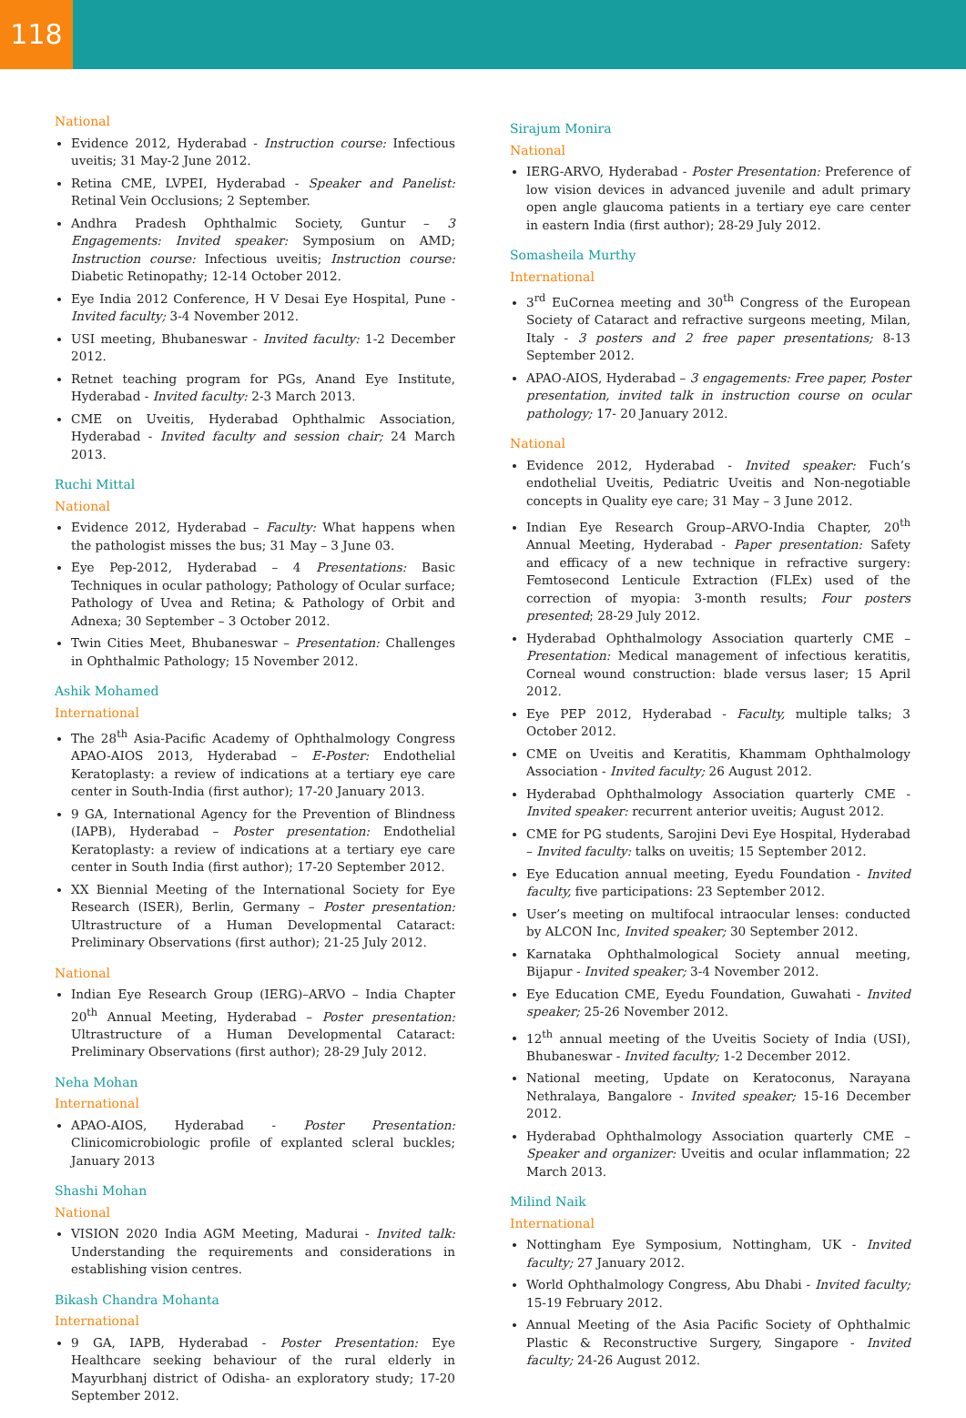118
National
Evidence 2012, Hyderabad - Instruction course: Infectious uveitis; 31 May-2 June 2012.
Retina CME, LVPEI, Hyderabad - Speaker and Panelist: Retinal Vein Occlusions; 2 September.
Andhra Pradesh Ophthalmic Society, Guntur – 3 Engagements: Invited speaker: Symposium on AMD; Instruction course: Infectious uveitis; Instruction course: Diabetic Retinopathy; 12-14 October 2012.
Eye India 2012 Conference, H V Desai Eye Hospital, Pune - Invited faculty; 3-4 November 2012.
USI meeting, Bhubaneswar - Invited faculty: 1-2 December 2012.
Retnet teaching program for PGs, Anand Eye Institute, Hyderabad - Invited faculty: 2-3 March 2013.
CME on Uveitis, Hyderabad Ophthalmic Association, Hyderabad - Invited faculty and session chair; 24 March 2013.
Ruchi Mittal
National
Evidence 2012, Hyderabad – Faculty: What happens when the pathologist misses the bus; 31 May – 3 June 03.
Eye Pep-2012, Hyderabad – 4 Presentations: Basic Techniques in ocular pathology; Pathology of Ocular surface; Pathology of Uvea and Retina; & Pathology of Orbit and Adnexa; 30 September – 3 October 2012.
Twin Cities Meet, Bhubaneswar – Presentation: Challenges in Ophthalmic Pathology; 15 November 2012.
Ashik Mohamed
International
The 28<sup>th</sup> Asia-Pacific Academy of Ophthalmology Congress APAO-AIOS 2013, Hyderabad – E-Poster: Endothelial Keratoplasty: a review of indications at a tertiary eye care center in South-India (first author); 17-20 January 2013.
9 GA, International Agency for the Prevention of Blindness (IAPB), Hyderabad – Poster presentation: Endothelial Keratoplasty: a review of indications at a tertiary eye care center in South India (first author); 17-20 September 2012.
XX Biennial Meeting of the International Society for Eye Research (ISER), Berlin, Germany – Poster presentation: Ultrastructure of a Human Developmental Cataract: Preliminary Observations (first author); 21-25 July 2012.
National
Indian Eye Research Group (IERG)–ARVO – India Chapter 20<sup>th</sup> Annual Meeting, Hyderabad – Poster presentation: Ultrastructure of a Human Developmental Cataract: Preliminary Observations (first author); 28-29 July 2012.
Neha Mohan
International
APAO-AIOS, Hyderabad - Poster Presentation: Clinicomicrobiologic profile of explanted scleral buckles; January 2013
Shashi Mohan
National
VISION 2020 India AGM Meeting, Madurai - Invited talk: Understanding the requirements and considerations in establishing vision centres.
Bikash Chandra Mohanta
International
9 GA, IAPB, Hyderabad - Poster Presentation: Eye Healthcare seeking behaviour of the rural elderly in Mayurbhanj district of Odisha- an exploratory study; 17-20 September 2012.
Sirajum Monira
National
IERG-ARVO, Hyderabad - Poster Presentation: Preference of low vision devices in advanced juvenile and adult primary open angle glaucoma patients in a tertiary eye care center in eastern India (first author); 28-29 July 2012.
Somasheila Murthy
International
3<sup>rd</sup> EuCornea meeting and 30<sup>th</sup> Congress of the European Society of Cataract and refractive surgeons meeting, Milan, Italy - 3 posters and 2 free paper presentations; 8-13 September 2012.
APAO-AIOS, Hyderabad – 3 engagements: Free paper, Poster presentation, invited talk in instruction course on ocular pathology; 17- 20 January 2012.
National
Evidence 2012, Hyderabad - Invited speaker: Fuch’s endothelial Uveitis, Pediatric Uveitis and Non-negotiable concepts in Quality eye care; 31 May – 3 June 2012.
Indian Eye Research Group–ARVO-India Chapter, 20<sup>th</sup> Annual Meeting, Hyderabad - Paper presentation: Safety and efficacy of a new technique in refractive surgery: Femtosecond Lenticule Extraction (FLEx) used of the correction of myopia: 3-month results; Four posters presented; 28-29 July 2012.
Hyderabad Ophthalmology Association quarterly CME – Presentation: Medical management of infectious keratitis, Corneal wound construction: blade versus laser; 15 April 2012.
Eye PEP 2012, Hyderabad - Faculty, multiple talks; 3 October 2012.
CME on Uveitis and Keratitis, Khammam Ophthalmology Association - Invited faculty; 26 August 2012.
Hyderabad Ophthalmology Association quarterly CME - Invited speaker: recurrent anterior uveitis; August 2012.
CME for PG students, Sarojini Devi Eye Hospital, Hyderabad – Invited faculty: talks on uveitis; 15 September 2012.
Eye Education annual meeting, Eyedu Foundation - Invited faculty, five participations: 23 September 2012.
User’s meeting on multifocal intraocular lenses: conducted by ALCON Inc, Invited speaker; 30 September 2012.
Karnataka Ophthalmological Society annual meeting, Bijapur - Invited speaker; 3-4 November 2012.
Eye Education CME, Eyedu Foundation, Guwahati - Invited speaker; 25-26 November 2012.
12<sup>th</sup> annual meeting of the Uveitis Society of India (USI), Bhubaneswar - Invited faculty; 1-2 December 2012.
National meeting, Update on Keratoconus, Narayana Nethralaya, Bangalore - Invited speaker; 15-16 December 2012.
Hyderabad Ophthalmology Association quarterly CME – Speaker and organizer: Uveitis and ocular inflammation; 22 March 2013.
Milind Naik
International
Nottingham Eye Symposium, Nottingham, UK - Invited faculty; 27 January 2012.
World Ophthalmology Congress, Abu Dhabi - Invited faculty; 15-19 February 2012.
Annual Meeting of the Asia Pacific Society of Ophthalmic Plastic & Reconstructive Surgery, Singapore - Invited faculty; 24-26 August 2012.